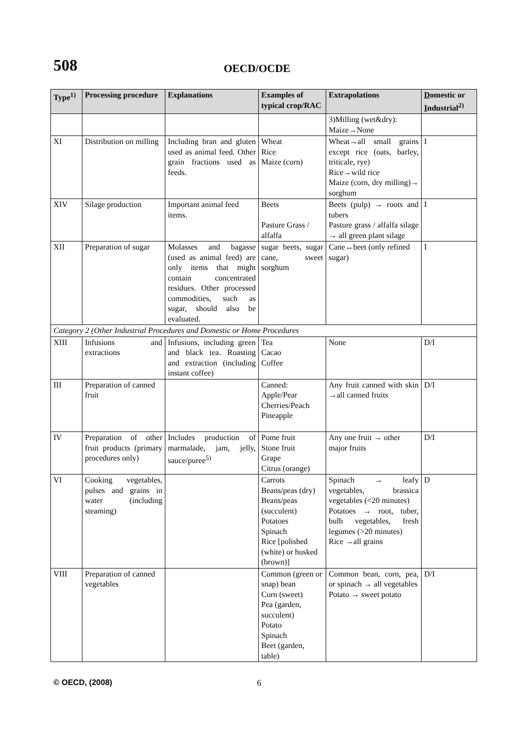508 OECD/OCDE
| Type<sup>1)</sup> | Processing procedure | Explanations | Examples of typical crop/RAC | Extrapolations | D omestic or I ndustrial<sup>2)</sup> |
| --- | --- | --- | --- | --- | --- |
| | | | | 3)Milling (wet&dry): Maize→None | |
| XI | Distribution on milling | Including bran and gluten used as animal feed. Other grain fractions used as feeds. | Wheat Rice Maize (corn) | Wheat→all small grains except rice (oats, barley, triticale, rye) Rice→wild rice Maize (corn, dry milling)→ sorghum | I |
| XIV | Silage production | Important animal feed items. | Beets Pasture Grass / alfalfa | Beets (pulp) → roots and tubers Pasture grass / alfalfa silage → all green plant silage | I |
| XII | Preparation of sugar | Molasses and bagasse (used as animal feed) are only items that might contain concentrated residues. Other processed commodities, such as sugar, should also be evaluated. | sugar beets, sugar cane, sweet sorghum | Cane↔beet (only refined sugar) | I |
| Category 2 (Other Industrial Procedures and Domestic or Home Procedures | | | | | |
| XIII | Infusions and extractions | Infusions, including green and black tea. Roasting and extraction (including instant coffee) | Tea Cacao Coffee | None | D/I |
| III | Preparation of canned fruit | | Canned: Apple/Pear Cherries/Peach Pineapple | Any fruit canned with skin →all canned fruits | D/I |
| IV | Preparation of other fruit products (primary procedures only) | Includes production of marmalade, jam, jelly, sauce/puree<sup>5)</sup> | Pome fruit Stone fruit Grape Citrus (orange) | Any one fruit → other major fruits | D/I |
| VI | Cooking vegetables, pulses and grains in water (including steaming) | | Carrots Beans/peas (dry) Beans/peas (succulent) Potatoes Spinach Rice [polished (white) or husked (brown)] | Spinach → leafy vegetables, brassica vegetables (<20 minutes) Potatoes → root, tuber, bulb vegetables, fresh legumes (>20 minutes) Rice →all grains | D |
| VIII | Preparation of canned vegetables | | Common (green or snap) bean Corn (sweet) Pea (garden, succulent) Potato Spinach Beet (garden, table) | Common bean, corn, pea, or spinach → all vegetables Potato → sweet potato | D/I |
© OECD, (2008) 6